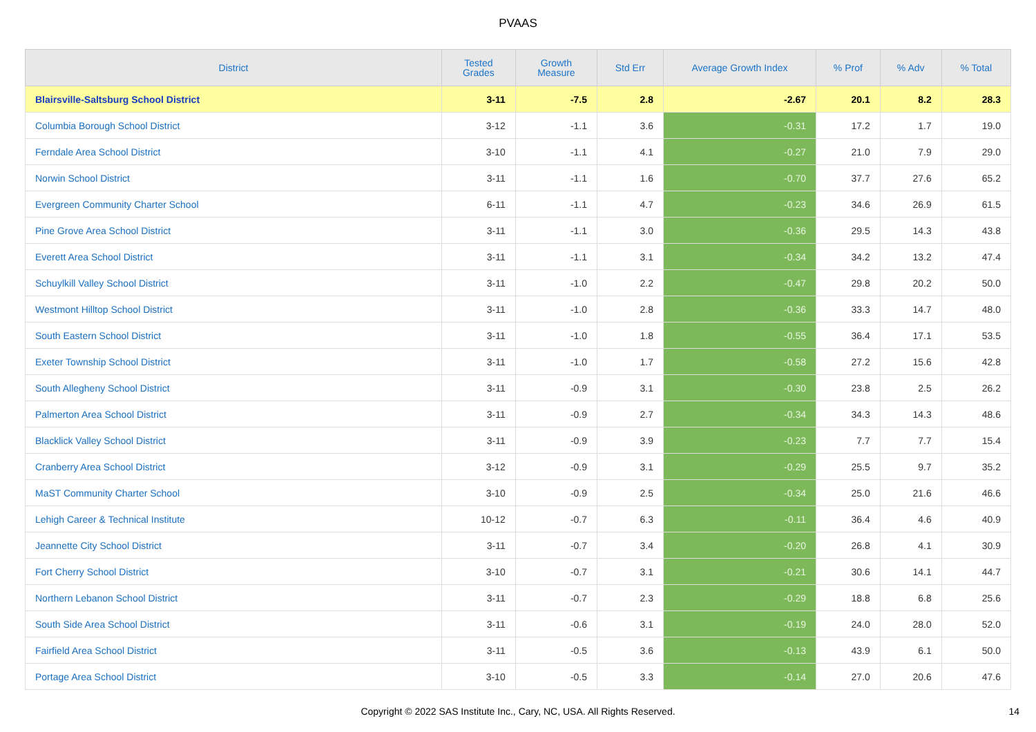PVAAS
| District | Tested Grades | Growth Measure | Std Err | Average Growth Index | % Prof | % Adv | % Total |
| --- | --- | --- | --- | --- | --- | --- | --- |
| Blairsville-Saltsburg School District | 3-11 | -7.5 | 2.8 | -2.67 | 20.1 | 8.2 | 28.3 |
| Columbia Borough School District | 3-12 | -1.1 | 3.6 | -0.31 | 17.2 | 1.7 | 19.0 |
| Ferndale Area School District | 3-10 | -1.1 | 4.1 | -0.27 | 21.0 | 7.9 | 29.0 |
| Norwin School District | 3-11 | -1.1 | 1.6 | -0.70 | 37.7 | 27.6 | 65.2 |
| Evergreen Community Charter School | 6-11 | -1.1 | 4.7 | -0.23 | 34.6 | 26.9 | 61.5 |
| Pine Grove Area School District | 3-11 | -1.1 | 3.0 | -0.36 | 29.5 | 14.3 | 43.8 |
| Everett Area School District | 3-11 | -1.1 | 3.1 | -0.34 | 34.2 | 13.2 | 47.4 |
| Schuylkill Valley School District | 3-11 | -1.0 | 2.2 | -0.47 | 29.8 | 20.2 | 50.0 |
| Westmont Hilltop School District | 3-11 | -1.0 | 2.8 | -0.36 | 33.3 | 14.7 | 48.0 |
| South Eastern School District | 3-11 | -1.0 | 1.8 | -0.55 | 36.4 | 17.1 | 53.5 |
| Exeter Township School District | 3-11 | -1.0 | 1.7 | -0.58 | 27.2 | 15.6 | 42.8 |
| South Allegheny School District | 3-11 | -0.9 | 3.1 | -0.30 | 23.8 | 2.5 | 26.2 |
| Palmerton Area School District | 3-11 | -0.9 | 2.7 | -0.34 | 34.3 | 14.3 | 48.6 |
| Blacklick Valley School District | 3-11 | -0.9 | 3.9 | -0.23 | 7.7 | 7.7 | 15.4 |
| Cranberry Area School District | 3-12 | -0.9 | 3.1 | -0.29 | 25.5 | 9.7 | 35.2 |
| MaST Community Charter School | 3-10 | -0.9 | 2.5 | -0.34 | 25.0 | 21.6 | 46.6 |
| Lehigh Career & Technical Institute | 10-12 | -0.7 | 6.3 | -0.11 | 36.4 | 4.6 | 40.9 |
| Jeannette City School District | 3-11 | -0.7 | 3.4 | -0.20 | 26.8 | 4.1 | 30.9 |
| Fort Cherry School District | 3-10 | -0.7 | 3.1 | -0.21 | 30.6 | 14.1 | 44.7 |
| Northern Lebanon School District | 3-11 | -0.7 | 2.3 | -0.29 | 18.8 | 6.8 | 25.6 |
| South Side Area School District | 3-11 | -0.6 | 3.1 | -0.19 | 24.0 | 28.0 | 52.0 |
| Fairfield Area School District | 3-11 | -0.5 | 3.6 | -0.13 | 43.9 | 6.1 | 50.0 |
| Portage Area School District | 3-10 | -0.5 | 3.3 | -0.14 | 27.0 | 20.6 | 47.6 |
Copyright © 2022 SAS Institute Inc., Cary, NC, USA. All Rights Reserved.
14